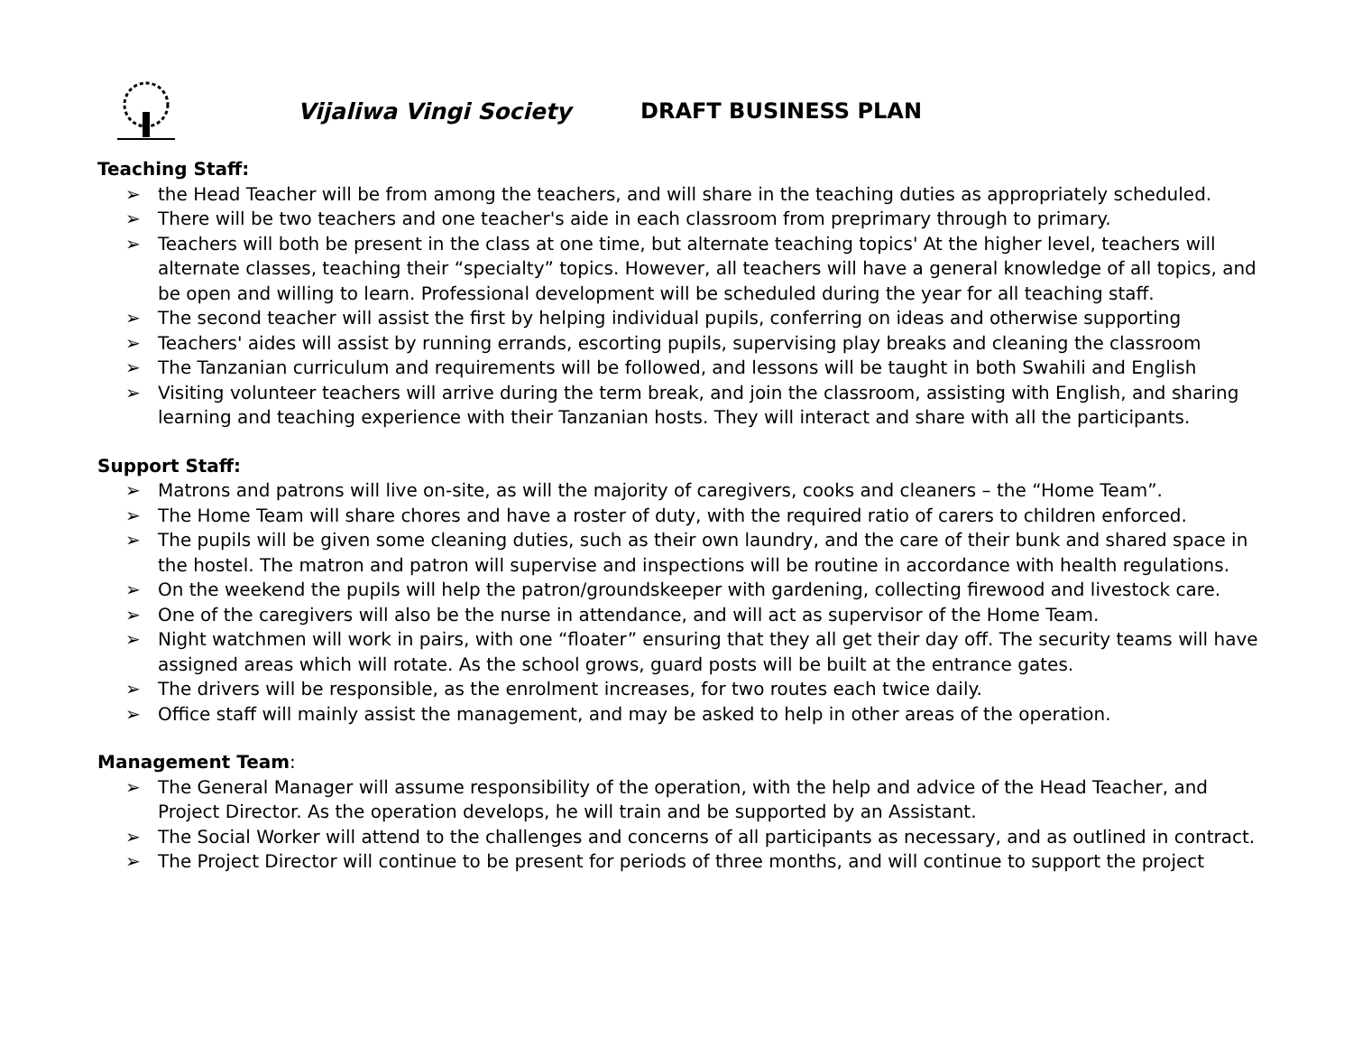Vijaliwa Vingi Society DRAFT BUSINESS PLAN
Teaching Staff:
➢ the Head Teacher will be from among the teachers, and will share in the teaching duties as appropriately scheduled.
➢ There will be two teachers and one teacher's aide in each classroom from preprimary through to primary.
➢ Teachers will both be present in the class at one time, but alternate teaching topics' At the higher level, teachers will alternate classes, teaching their “specialty” topics. However, all teachers will have a general knowledge of all topics, and be open and willing to learn. Professional development will be scheduled during the year for all teaching staff.
➢ The second teacher will assist the first by helping individual pupils, conferring on ideas and otherwise supporting
➢ Teachers' aides will assist by running errands, escorting pupils, supervising play breaks and cleaning the classroom
➢ The Tanzanian curriculum and requirements will be followed, and lessons will be taught in both Swahili and English
➢ Visiting volunteer teachers will arrive during the term break, and join the classroom, assisting with English, and sharing learning and teaching experience with their Tanzanian hosts. They will interact and share with all the participants.
Support Staff:
➢ Matrons and patrons will live on-site, as will the majority of caregivers, cooks and cleaners – the “Home Team”.
➢ The Home Team will share chores and have a roster of duty, with the required ratio of carers to children enforced.
➢ The pupils will be given some cleaning duties, such as their own laundry, and the care of their bunk and shared space in the hostel. The matron and patron will supervise and inspections will be routine in accordance with health regulations.
➢ On the weekend the pupils will help the patron/groundskeeper with gardening, collecting firewood and livestock care.
➢ One of the caregivers will also be the nurse in attendance, and will act as supervisor of the Home Team.
➢ Night watchmen will work in pairs, with one “floater” ensuring that they all get their day off. The security teams will have assigned areas which will rotate. As the school grows, guard posts will be built at the entrance gates.
➢ The drivers will be responsible, as the enrolment increases, for two routes each twice daily.
➢ Office staff will mainly assist the management, and may be asked to help in other areas of the operation.
Management Team:
➢ The General Manager will assume responsibility of the operation, with the help and advice of the Head Teacher, and Project Director. As the operation develops, he will train and be supported by an Assistant.
➢ The Social Worker will attend to the challenges and concerns of all participants as necessary, and as outlined in contract.
➢ The Project Director will continue to be present for periods of three months, and will continue to support the project